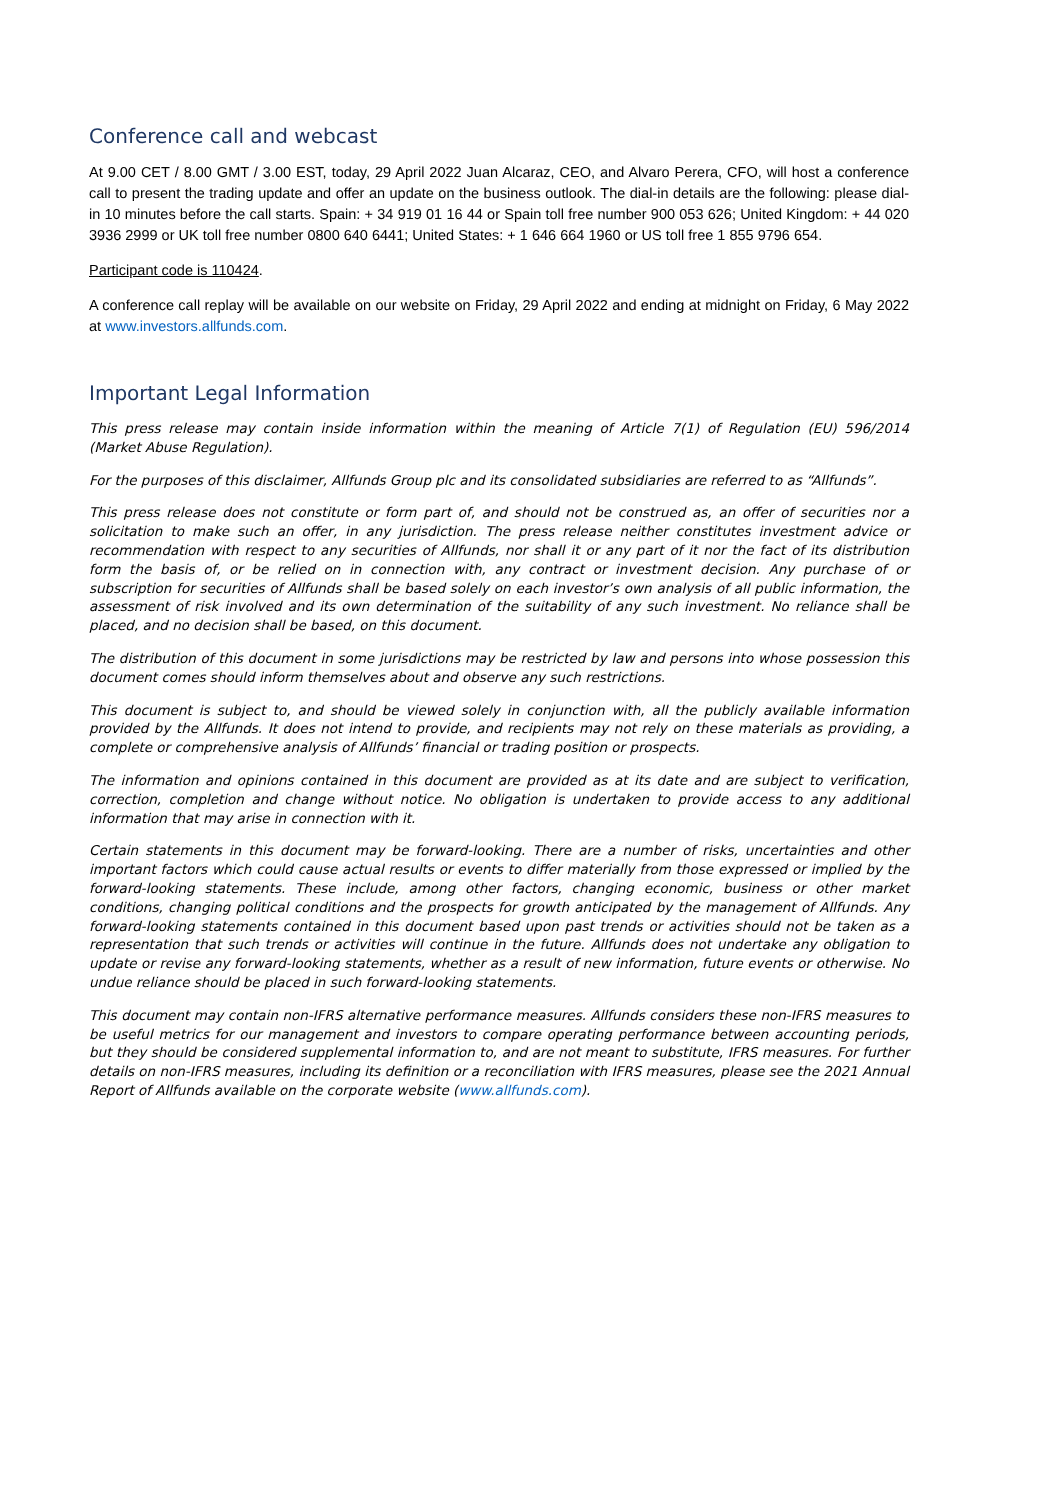Conference call and webcast
At 9.00 CET / 8.00 GMT / 3.00 EST, today, 29 April 2022 Juan Alcaraz, CEO, and Alvaro Perera, CFO, will host a conference call to present the trading update and offer an update on the business outlook. The dial-in details are the following: please dial-in 10 minutes before the call starts. Spain: + 34 919 01 16 44 or Spain toll free number 900 053 626; United Kingdom: + 44 020 3936 2999 or UK toll free number 0800 640 6441; United States: + 1 646 664 1960 or US toll free 1 855 9796 654.
Participant code is 110424.
A conference call replay will be available on our website on Friday, 29 April 2022 and ending at midnight on Friday, 6 May 2022 at www.investors.allfunds.com.
Important Legal Information
This press release may contain inside information within the meaning of Article 7(1) of Regulation (EU) 596/2014 (Market Abuse Regulation).
For the purposes of this disclaimer, Allfunds Group plc and its consolidated subsidiaries are referred to as “Allfunds”.
This press release does not constitute or form part of, and should not be construed as, an offer of securities nor a solicitation to make such an offer, in any jurisdiction. The press release neither constitutes investment advice or recommendation with respect to any securities of Allfunds, nor shall it or any part of it nor the fact of its distribution form the basis of, or be relied on in connection with, any contract or investment decision. Any purchase of or subscription for securities of Allfunds shall be based solely on each investor’s own analysis of all public information, the assessment of risk involved and its own determination of the suitability of any such investment. No reliance shall be placed, and no decision shall be based, on this document.
The distribution of this document in some jurisdictions may be restricted by law and persons into whose possession this document comes should inform themselves about and observe any such restrictions.
This document is subject to, and should be viewed solely in conjunction with, all the publicly available information provided by the Allfunds. It does not intend to provide, and recipients may not rely on these materials as providing, a complete or comprehensive analysis of Allfunds’ financial or trading position or prospects.
The information and opinions contained in this document are provided as at its date and are subject to verification, correction, completion and change without notice. No obligation is undertaken to provide access to any additional information that may arise in connection with it.
Certain statements in this document may be forward-looking. There are a number of risks, uncertainties and other important factors which could cause actual results or events to differ materially from those expressed or implied by the forward-looking statements. These include, among other factors, changing economic, business or other market conditions, changing political conditions and the prospects for growth anticipated by the management of Allfunds. Any forward-looking statements contained in this document based upon past trends or activities should not be taken as a representation that such trends or activities will continue in the future. Allfunds does not undertake any obligation to update or revise any forward-looking statements, whether as a result of new information, future events or otherwise. No undue reliance should be placed in such forward-looking statements.
This document may contain non-IFRS alternative performance measures. Allfunds considers these non-IFRS measures to be useful metrics for our management and investors to compare operating performance between accounting periods, but they should be considered supplemental information to, and are not meant to substitute, IFRS measures. For further details on non-IFRS measures, including its definition or a reconciliation with IFRS measures, please see the 2021 Annual Report of Allfunds available on the corporate website (www.allfunds.com).